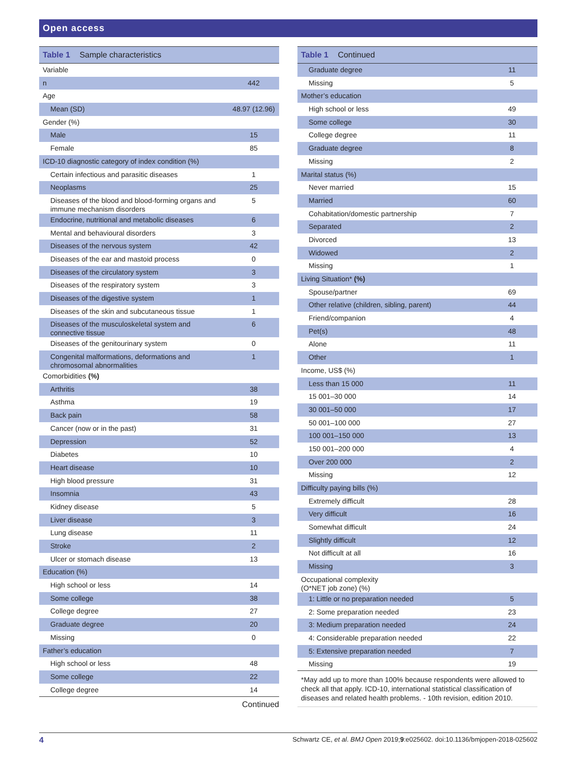Open access
Table 1 Sample characteristics
| Variable | |
| n | 442 |
| Age | |
| Mean (SD) | 48.97 (12.96) |
| Gender (%) | |
| Male | 15 |
| Female | 85 |
| ICD-10 diagnostic category of index condition (%) | |
| Certain infectious and parasitic diseases | 1 |
| Neoplasms | 25 |
| Diseases of the blood and blood-forming organs and immune mechanism disorders | 5 |
| Endocrine, nutritional and metabolic diseases | 6 |
| Mental and behavioural disorders | 3 |
| Diseases of the nervous system | 42 |
| Diseases of the ear and mastoid process | 0 |
| Diseases of the circulatory system | 3 |
| Diseases of the respiratory system | 3 |
| Diseases of the digestive system | 1 |
| Diseases of the skin and subcutaneous tissue | 1 |
| Diseases of the musculoskeletal system and connective tissue | 6 |
| Diseases of the genitourinary system | 0 |
| Congenital malformations, deformations and chromosomal abnormalities | 1 |
| Comorbidities (%) | |
| Arthritis | 38 |
| Asthma | 19 |
| Back pain | 58 |
| Cancer (now or in the past) | 31 |
| Depression | 52 |
| Diabetes | 10 |
| Heart disease | 10 |
| High blood pressure | 31 |
| Insomnia | 43 |
| Kidney disease | 5 |
| Liver disease | 3 |
| Lung disease | 11 |
| Stroke | 2 |
| Ulcer or stomach disease | 13 |
| Education (%) | |
| High school or less | 14 |
| Some college | 38 |
| College degree | 27 |
| Graduate degree | 20 |
| Missing | 0 |
| Father’s education | |
| High school or less | 48 |
| Some college | 22 |
| College degree | 14 |
Continued
Table 1 Continued
| Graduate degree | 11 |
| Missing | 5 |
| Mother’s education | |
| High school or less | 49 |
| Some college | 30 |
| College degree | 11 |
| Graduate degree | 8 |
| Missing | 2 |
| Marital status (%) | |
| Never married | 15 |
| Married | 60 |
| Cohabitation/domestic partnership | 7 |
| Separated | 2 |
| Divorced | 13 |
| Widowed | 2 |
| Missing | 1 |
| Living Situation* (%) | |
| Spouse/partner | 69 |
| Other relative (children, sibling, parent) | 44 |
| Friend/companion | 4 |
| Pet(s) | 48 |
| Alone | 11 |
| Other | 1 |
| Income, US$ (%) | |
| Less than 15 000 | 11 |
| 15 001–30 000 | 14 |
| 30 001–50 000 | 17 |
| 50 001–100 000 | 27 |
| 100 001–150 000 | 13 |
| 150 001–200 000 | 4 |
| Over 200 000 | 2 |
| Missing | 12 |
| Difficulty paying bills (%) | |
| Extremely difficult | 28 |
| Very difficult | 16 |
| Somewhat difficult | 24 |
| Slightly difficult | 12 |
| Not difficult at all | 16 |
| Missing | 3 |
| Occupational complexity (O*NET job zone) (%) | |
| 1: Little or no preparation needed | 5 |
| 2: Some preparation needed | 23 |
| 3: Medium preparation needed | 24 |
| 4: Considerable preparation needed | 22 |
| 5: Extensive preparation needed | 7 |
| Missing | 19 |
*May add up to more than 100% because respondents were allowed to check all that apply. ICD-10, international statistical classification of diseases and related health problems. - 10th revision, edition 2010.
4 Schwartz CE, et al. BMJ Open 2019;9:e025602. doi:10.1136/bmjopen-2018-025602